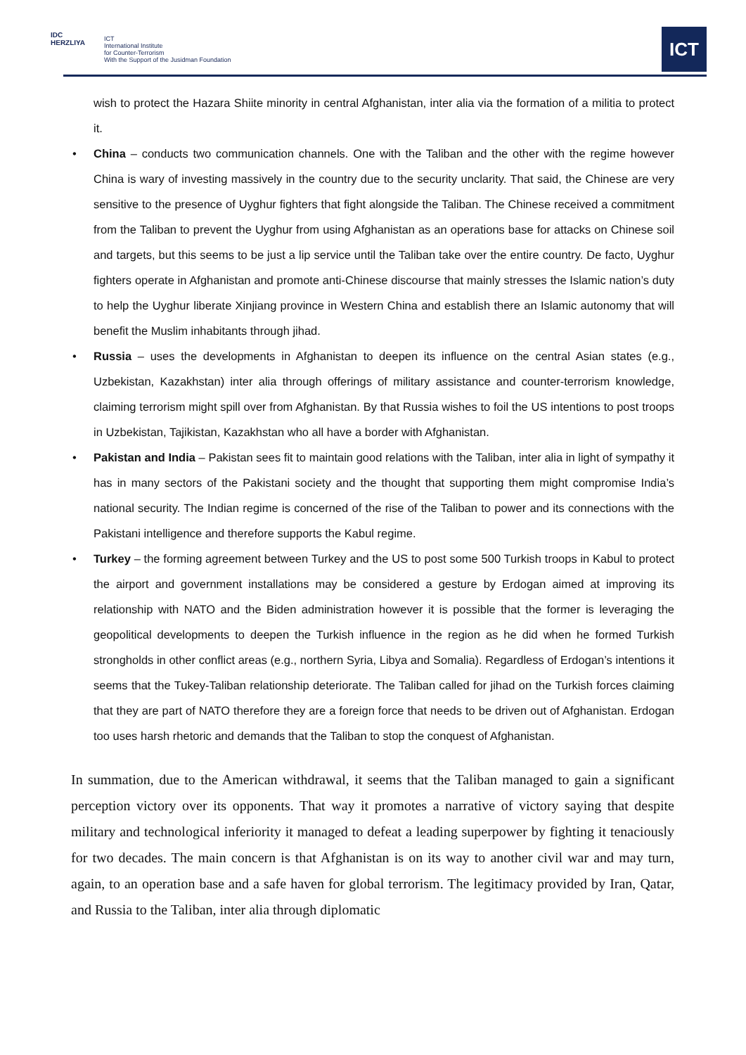IDC
HERZLIYA
ICT
International Institute
for Counter-Terrorism
With the Support of the Jusidman Foundation
ICT
wish to protect the Hazara Shiite minority in central Afghanistan, inter alia via the formation of a militia to protect it.
• China – conducts two communication channels. One with the Taliban and the other with the regime however China is wary of investing massively in the country due to the security unclarity. That said, the Chinese are very sensitive to the presence of Uyghur fighters that fight alongside the Taliban. The Chinese received a commitment from the Taliban to prevent the Uyghur from using Afghanistan as an operations base for attacks on Chinese soil and targets, but this seems to be just a lip service until the Taliban take over the entire country. De facto, Uyghur fighters operate in Afghanistan and promote anti-Chinese discourse that mainly stresses the Islamic nation’s duty to help the Uyghur liberate Xinjiang province in Western China and establish there an Islamic autonomy that will benefit the Muslim inhabitants through jihad.
• Russia – uses the developments in Afghanistan to deepen its influence on the central Asian states (e.g., Uzbekistan, Kazakhstan) inter alia through offerings of military assistance and counter-terrorism knowledge, claiming terrorism might spill over from Afghanistan. By that Russia wishes to foil the US intentions to post troops in Uzbekistan, Tajikistan, Kazakhstan who all have a border with Afghanistan.
• Pakistan and India – Pakistan sees fit to maintain good relations with the Taliban, inter alia in light of sympathy it has in many sectors of the Pakistani society and the thought that supporting them might compromise India’s national security. The Indian regime is concerned of the rise of the Taliban to power and its connections with the Pakistani intelligence and therefore supports the Kabul regime.
• Turkey – the forming agreement between Turkey and the US to post some 500 Turkish troops in Kabul to protect the airport and government installations may be considered a gesture by Erdogan aimed at improving its relationship with NATO and the Biden administration however it is possible that the former is leveraging the geopolitical developments to deepen the Turkish influence in the region as he did when he formed Turkish strongholds in other conflict areas (e.g., northern Syria, Libya and Somalia). Regardless of Erdogan’s intentions it seems that the Tukey-Taliban relationship deteriorate. The Taliban called for jihad on the Turkish forces claiming that they are part of NATO therefore they are a foreign force that needs to be driven out of Afghanistan. Erdogan too uses harsh rhetoric and demands that the Taliban to stop the conquest of Afghanistan.
In summation, due to the American withdrawal, it seems that the Taliban managed to gain a significant perception victory over its opponents. That way it promotes a narrative of victory saying that despite military and technological inferiority it managed to defeat a leading superpower by fighting it tenaciously for two decades. The main concern is that Afghanistan is on its way to another civil war and may turn, again, to an operation base and a safe haven for global terrorism. The legitimacy provided by Iran, Qatar, and Russia to the Taliban, inter alia through diplomatic